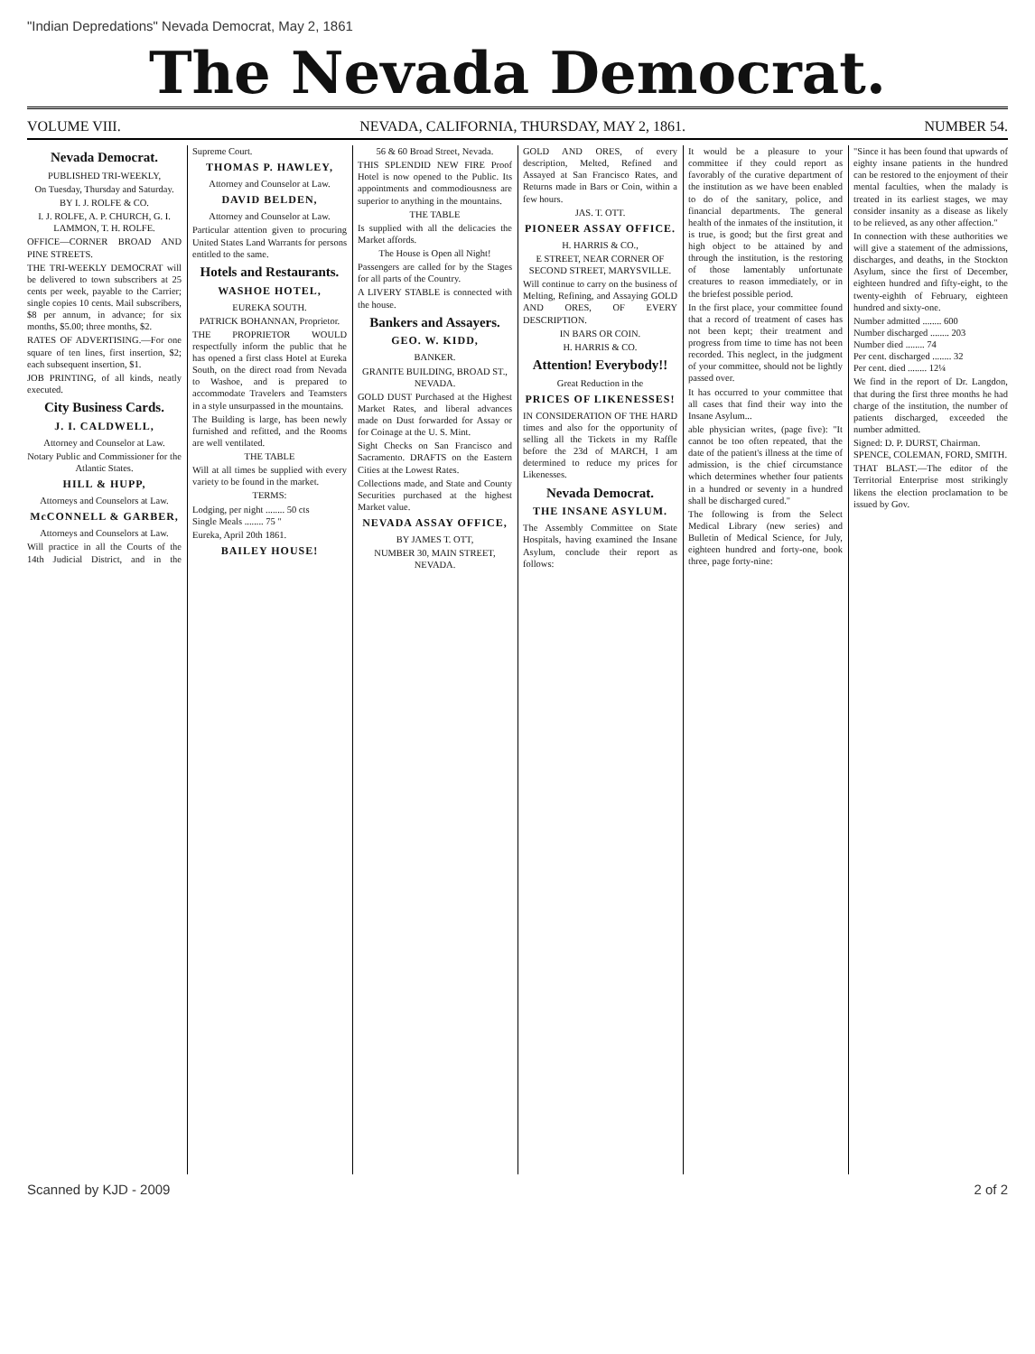"Indian Depredations" Nevada Democrat, May 2, 1861
The Nevada Democrat.
VOLUME VIII. NEVADA, CALIFORNIA, THURSDAY, MAY 2, 1861. NUMBER 54.
Nevada Democrat.
PUBLISHED TRI-WEEKLY,
On Tuesday, Thursday and Saturday.
BY I. J. ROLFE & CO.
I. J. ROLFE, A. P. CHURCH, G. I. LAMMON, T. H. ROLFE.
OFFICE—CORNER BROAD AND PINE STREETS.
THE TRI-WEEKLY DEMOCRAT will be delivered to town subscribers at 25 cents per week, payable to the Carrier; single copies 10 cents. Mail subscribers, $8 per annum, in advance; for six months, $5.00; three months, $2.
RATES OF ADVERTISING.—For one square of ten lines, first insertion, $2; each subsequent insertion, $1.
JOB PRINTING, of all kinds, neatly executed.
City Business Cards.
J. I. CALDWELL,
Attorney and Counselor at Law.
Notary Public and Commissioner for the Atlantic States.
HILL & HUPP,
Attorneys and Counselors at Law.
McCONNELL & GARBER,
Attorneys and Counselors at Law.
Will practice in all the Courts of the 14th Judicial District, and in the Supreme Court.
THOMAS P. HAWLEY,
Attorney and Counselor at Law.
DAVID BELDEN,
Attorney and Counselor at Law.
Particular attention given to procuring United States Land Warrants for persons entitled to the same.
Hotels and Restaurants.
WASHOE HOTEL,
EUREKA SOUTH.
PATRICK BOHANNAN, Proprietor.
THE PROPRIETOR WOULD respectfully inform the public that he has opened a first class Hotel at Eureka South, on the direct road from Nevada to Washoe, and is prepared to accommodate Travelers and Teamsters in a style unsurpassed in the mountains.
The Building is large, has been newly furnished and refitted, and the Rooms are well ventilated.
THE TABLE
Will at all times be supplied with every variety to be found in the market.
TERMS:
Lodging, per night ........ 50 cts
Single Meals ........ 75 "
Eureka, April 20th 1861.
BAILEY HOUSE!
56 & 60 Broad Street, Nevada.
THIS SPLENDID NEW FIRE Proof Hotel is now opened to the Public. Its appointments and commodiousness are superior to anything in the mountains.
THE TABLE
Is supplied with all the delicacies the Market affords.
The House is Open all Night!
Passengers are called for by the Stages for all parts of the Country.
A LIVERY STABLE is connected with the house.
Bankers and Assayers.
GEO. W. KIDD,
BANKER.
GRANITE BUILDING, BROAD ST., NEVADA.
GOLD DUST Purchased at the Highest Market Rates, and liberal advances made on Dust forwarded for Assay or for Coinage at the U. S. Mint.
Sight Checks on San Francisco and Sacramento. DRAFTS on the Eastern Cities at the Lowest Rates.
Collections made, and State and County Securities purchased at the highest Market value.
NEVADA ASSAY OFFICE,
BY JAMES T. OTT,
NUMBER 30, MAIN STREET, NEVADA.
GOLD AND ORES, of every description, Melted, Refined and Assayed at San Francisco Rates, and Returns made in Bars or Coin, within a few hours.
JAS. T. OTT.
PIONEER ASSAY OFFICE.
H. HARRIS & CO.,
E STREET, NEAR CORNER OF SECOND STREET, MARYSVILLE.
Will continue to carry on the business of Melting, Refining, and Assaying GOLD AND ORES, OF EVERY DESCRIPTION.
IN BARS OR COIN.
H. HARRIS & CO.
Attention! Everybody!!
Great Reduction in the
PRICES OF LIKENESSES!
IN CONSIDERATION OF THE HARD times and also for the opportunity of selling all the Tickets in my Raffle before the 23d of MARCH, I am determined to reduce my prices for Likenesses.
Nevada Democrat.
THE INSANE ASYLUM.
The Assembly Committee on State Hospitals, having examined the Insane Asylum, conclude their report as follows:
It would be a pleasure to your committee if they could report as favorably of the curative department of the institution as we have been enabled to do of the sanitary, police, and financial departments. The general health of the inmates of the institution, it is true, is good; but the first great and high object to be attained by and through the institution, is the restoring of those lamentably unfortunate creatures to reason immediately, or in the briefest possible period.
In the first place, your committee found that a record of treatment of cases has not been kept; their treatment and progress from time to time has not been recorded. This neglect, in the judgment of your committee, should not be lightly passed over.
It has occurred to your committee that all cases that find their way into the Insane Asylum...
able physician writes, (page five): "It cannot be too often repeated, that the date of the patient's illness at the time of admission, is the chief circumstance which determines whether four patients in a hundred or seventy in a hundred shall be discharged cured."
The following is from the Select Medical Library (new series) and Bulletin of Medical Science, for July, eighteen hundred and forty-one, book three, page forty-nine:
"Since it has been found that upwards of eighty insane patients in the hundred can be restored to the enjoyment of their mental faculties, when the malady is treated in its earliest stages, we may consider insanity as a disease as likely to be relieved, as any other affection."
In connection with these authorities we will give a statement of the admissions, discharges, and deaths, in the Stockton Asylum, since the first of December, eighteen hundred and fifty-eight, to the twenty-eighth of February, eighteen hundred and sixty-one.
Number admitted ........ 600
Number discharged ........ 203
Number died ........ 74
Per cent. discharged ........ 32
Per cent. died ........ 12¼
We find in the report of Dr. Langdon, that during the first three months he had charge of the institution, the number of patients discharged, exceeded the number admitted.
Signed: D. P. DURST, Chairman.
SPENCE, COLEMAN, FORD, SMITH.
THAT BLAST.—The editor of the Territorial Enterprise most strikingly likens the election proclamation to be issued by Gov.
Scanned by KJD - 2009 2 of 2